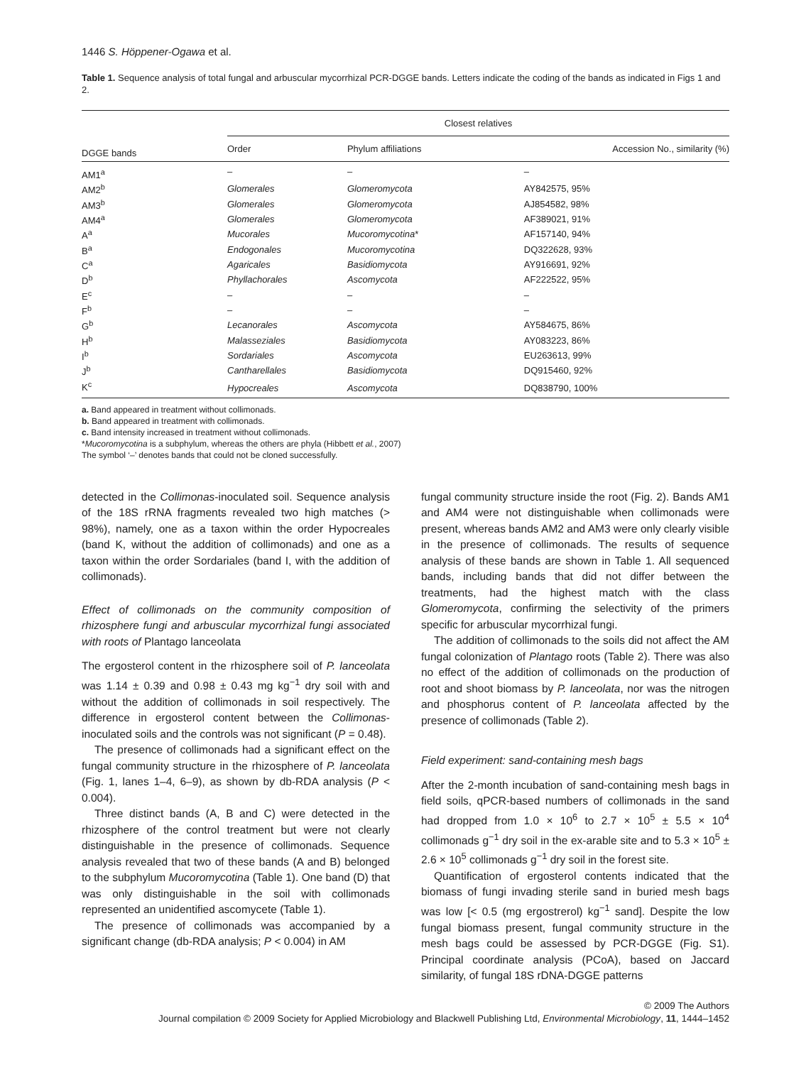1446 S. Höppener-Ogawa et al.
Table 1. Sequence analysis of total fungal and arbuscular mycorrhizal PCR-DGGE bands. Letters indicate the coding of the bands as indicated in Figs 1 and 2.
| DGGE bands | Closest relatives | | |
| --- | --- | --- | --- |
| | Order | Phylum affiliations | Accession No., similarity (%) |
| AM1<sup>a</sup> | – | – | – |
| AM2<sup>b</sup> | Glomerales | Glomeromycota | AY842575, 95% |
| AM3<sup>b</sup> | Glomerales | Glomeromycota | AJ854582, 98% |
| AM4<sup>a</sup> | Glomerales | Glomeromycota | AF389021, 91% |
| A<sup>a</sup> | Mucorales | Mucoromycotina * | AF157140, 94% |
| B<sup>a</sup> | Endogonales | Mucoromycotina | DQ322628, 93% |
| C<sup>a</sup> | Agaricales | Basidiomycota | AY916691, 92% |
| D<sup>b</sup> | Phyllachorales | Ascomycota | AF222522, 95% |
| E<sup>c</sup> | – | – | – |
| F<sup>b</sup> | – | – | – |
| G<sup>b</sup> | Lecanorales | Ascomycota | AY584675, 86% |
| H<sup>b</sup> | Malasseziales | Basidiomycota | AY083223, 86% |
| I<sup>b</sup> | Sordariales | Ascomycota | EU263613, 99% |
| J<sup>b</sup> | Cantharellales | Basidiomycota | DQ915460, 92% |
| K<sup>c</sup> | Hypocreales | Ascomycota | DQ838790, 100% |
a. Band appeared in treatment without collimonads.
b. Band appeared in treatment with collimonads.
c. Band intensity increased in treatment without collimonads.
*Mucoromycotina is a subphylum, whereas the others are phyla (Hibbett et al., 2007)
The symbol ‘–’ denotes bands that could not be cloned successfully.
detected in the Collimonas-inoculated soil. Sequence analysis of the 18S rRNA fragments revealed two high matches (> 98%), namely, one as a taxon within the order Hypocreales (band K, without the addition of collimonads) and one as a taxon within the order Sordariales (band I, with the addition of collimonads).
Effect of collimonads on the community composition of rhizosphere fungi and arbuscular mycorrhizal fungi associated with roots of Plantago lanceolata
The ergosterol content in the rhizosphere soil of P. lanceolata was 1.14 ± 0.39 and 0.98 ± 0.43 mg kg<sup>−1</sup> dry soil with and without the addition of collimonads in soil respectively. The difference in ergosterol content between the Collimonas-inoculated soils and the controls was not significant (P = 0.48).
The presence of collimonads had a significant effect on the fungal community structure in the rhizosphere of P. lanceolata (Fig. 1, lanes 1–4, 6–9), as shown by db-RDA analysis (P < 0.004).
Three distinct bands (A, B and C) were detected in the rhizosphere of the control treatment but were not clearly distinguishable in the presence of collimonads. Sequence analysis revealed that two of these bands (A and B) belonged to the subphylum Mucoromycotina (Table 1). One band (D) that was only distinguishable in the soil with collimonads represented an unidentified ascomycete (Table 1).
The presence of collimonads was accompanied by a significant change (db-RDA analysis; P < 0.004) in AM
fungal community structure inside the root (Fig. 2). Bands AM1 and AM4 were not distinguishable when collimonads were present, whereas bands AM2 and AM3 were only clearly visible in the presence of collimonads. The results of sequence analysis of these bands are shown in Table 1. All sequenced bands, including bands that did not differ between the treatments, had the highest match with the class Glomeromycota, confirming the selectivity of the primers specific for arbuscular mycorrhizal fungi.
The addition of collimonads to the soils did not affect the AM fungal colonization of Plantago roots (Table 2). There was also no effect of the addition of collimonads on the production of root and shoot biomass by P. lanceolata, nor was the nitrogen and phosphorus content of P. lanceolata affected by the presence of collimonads (Table 2).
Field experiment: sand-containing mesh bags
After the 2-month incubation of sand-containing mesh bags in field soils, qPCR-based numbers of collimonads in the sand had dropped from 1.0 × 10<sup>6</sup> to 2.7 × 10<sup>5</sup> ± 5.5 × 10<sup>4</sup> collimonads g<sup>−1</sup> dry soil in the ex-arable site and to 5.3 × 10<sup>5</sup> ± 2.6 × 10<sup>5</sup> collimonads g<sup>−1</sup> dry soil in the forest site.
Quantification of ergosterol contents indicated that the biomass of fungi invading sterile sand in buried mesh bags was low [< 0.5 (mg ergostrerol) kg<sup>−1</sup> sand]. Despite the low fungal biomass present, fungal community structure in the mesh bags could be assessed by PCR-DGGE (Fig. S1). Principal coordinate analysis (PCoA), based on Jaccard similarity, of fungal 18S rDNA-DGGE patterns
© 2009 The Authors
Journal compilation © 2009 Society for Applied Microbiology and Blackwell Publishing Ltd, Environmental Microbiology, 11, 1444–1452